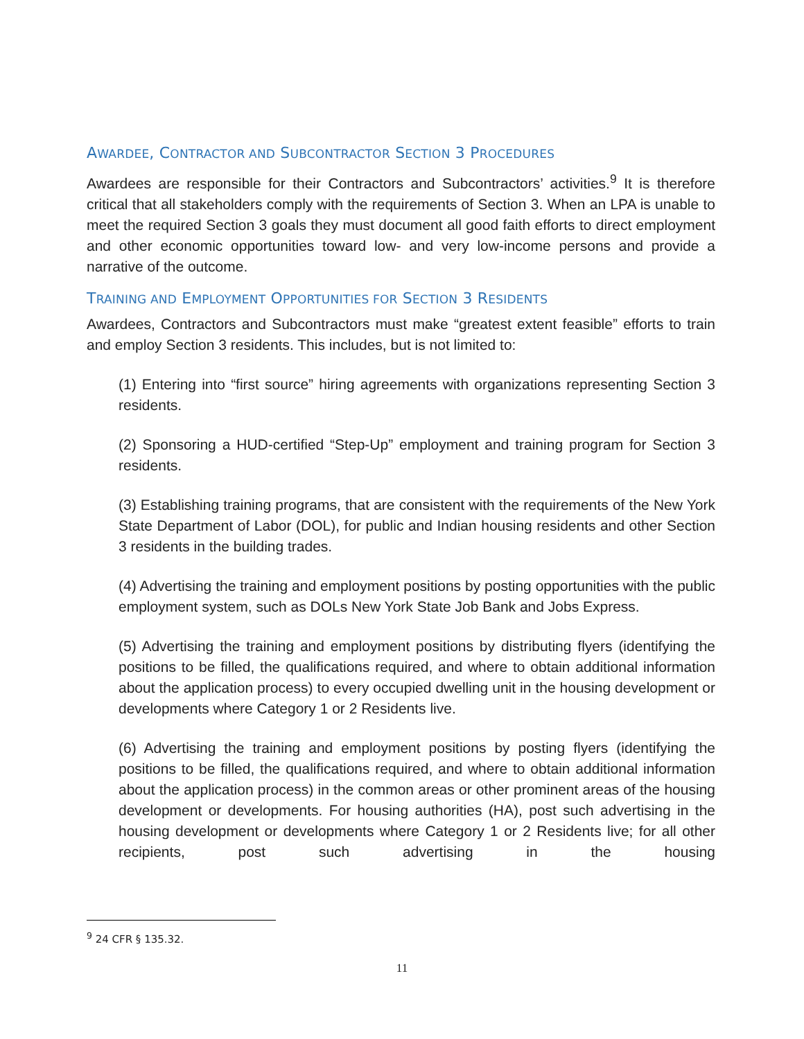AWARDEE, CONTRACTOR AND SUBCONTRACTOR SECTION 3 PROCEDURES
Awardees are responsible for their Contractors and Subcontractors’ activities.<sup>9</sup> It is therefore critical that all stakeholders comply with the requirements of Section 3. When an LPA is unable to meet the required Section 3 goals they must document all good faith efforts to direct employment and other economic opportunities toward low- and very low-income persons and provide a narrative of the outcome.
TRAINING AND EMPLOYMENT OPPORTUNITIES FOR SECTION 3 RESIDENTS
Awardees, Contractors and Subcontractors must make “greatest extent feasible” efforts to train and employ Section 3 residents. This includes, but is not limited to:
(1) Entering into “first source” hiring agreements with organizations representing Section 3 residents.
(2) Sponsoring a HUD-certified “Step-Up” employment and training program for Section 3 residents.
(3) Establishing training programs, that are consistent with the requirements of the New York State Department of Labor (DOL), for public and Indian housing residents and other Section 3 residents in the building trades.
(4) Advertising the training and employment positions by posting opportunities with the public employment system, such as DOLs New York State Job Bank and Jobs Express.
(5) Advertising the training and employment positions by distributing flyers (identifying the positions to be filled, the qualifications required, and where to obtain additional information about the application process) to every occupied dwelling unit in the housing development or developments where Category 1 or 2 Residents live.
(6) Advertising the training and employment positions by posting flyers (identifying the positions to be filled, the qualifications required, and where to obtain additional information about the application process) in the common areas or other prominent areas of the housing development or developments. For housing authorities (HA), post such advertising in the housing development or developments where Category 1 or 2 Residents live; for all other recipients, post such advertising in the housing
<sup>9</sup> 24 CFR § 135.32.
11